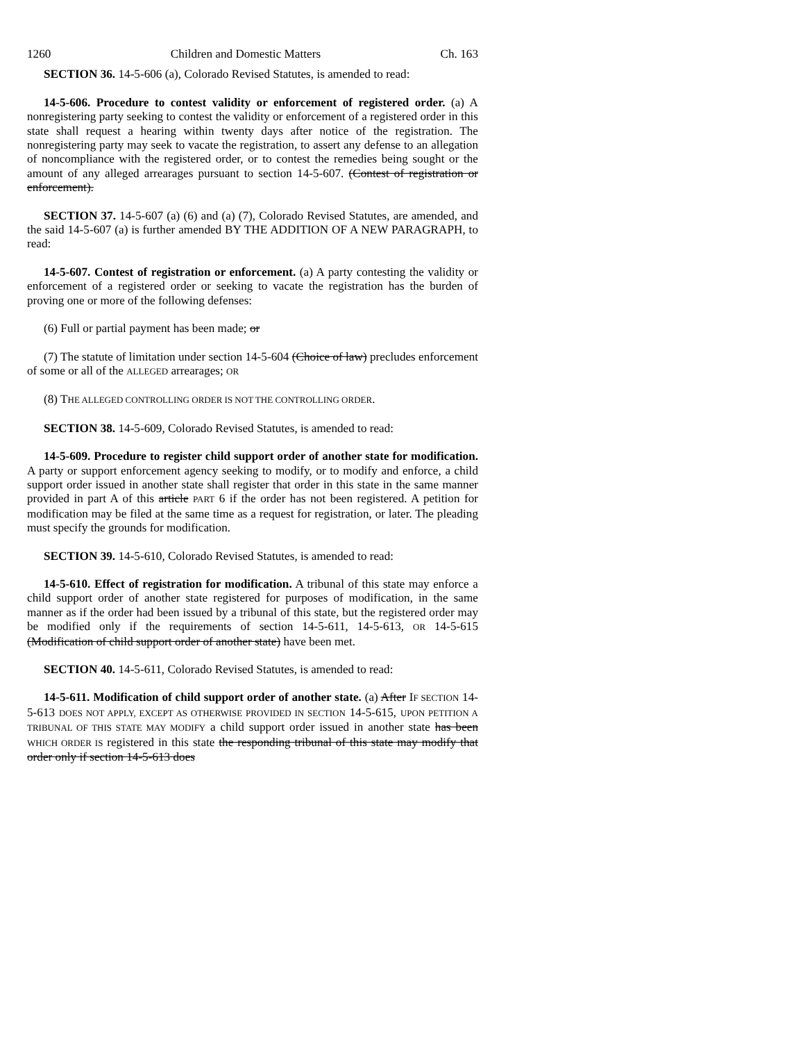1260 Children and Domestic Matters Ch. 163
SECTION 36. 14-5-606 (a), Colorado Revised Statutes, is amended to read:
14-5-606. Procedure to contest validity or enforcement of registered order. (a) A nonregistering party seeking to contest the validity or enforcement of a registered order in this state shall request a hearing within twenty days after notice of the registration. The nonregistering party may seek to vacate the registration, to assert any defense to an allegation of noncompliance with the registered order, or to contest the remedies being sought or the amount of any alleged arrearages pursuant to section 14-5-607. (Contest of registration or enforcement).
SECTION 37. 14-5-607 (a) (6) and (a) (7), Colorado Revised Statutes, are amended, and the said 14-5-607 (a) is further amended BY THE ADDITION OF A NEW PARAGRAPH, to read:
14-5-607. Contest of registration or enforcement. (a) A party contesting the validity or enforcement of a registered order or seeking to vacate the registration has the burden of proving one or more of the following defenses:
(6) Full or partial payment has been made; or
(7) The statute of limitation under section 14-5-604 (Choice of law) precludes enforcement of some or all of the ALLEGED arrearages; OR
(8) THE ALLEGED CONTROLLING ORDER IS NOT THE CONTROLLING ORDER.
SECTION 38. 14-5-609, Colorado Revised Statutes, is amended to read:
14-5-609. Procedure to register child support order of another state for modification. A party or support enforcement agency seeking to modify, or to modify and enforce, a child support order issued in another state shall register that order in this state in the same manner provided in part A of this article PART 6 if the order has not been registered. A petition for modification may be filed at the same time as a request for registration, or later. The pleading must specify the grounds for modification.
SECTION 39. 14-5-610, Colorado Revised Statutes, is amended to read:
14-5-610. Effect of registration for modification. A tribunal of this state may enforce a child support order of another state registered for purposes of modification, in the same manner as if the order had been issued by a tribunal of this state, but the registered order may be modified only if the requirements of section 14-5-611, 14-5-613, OR 14-5-615 (Modification of child support order of another state) have been met.
SECTION 40. 14-5-611, Colorado Revised Statutes, is amended to read:
14-5-611. Modification of child support order of another state. (a) After IF SECTION 14-5-613 DOES NOT APPLY, EXCEPT AS OTHERWISE PROVIDED IN SECTION 14-5-615, UPON PETITION A TRIBUNAL OF THIS STATE MAY MODIFY a child support order issued in another state has been WHICH ORDER IS registered in this state the responding tribunal of this state may modify that order only if section 14-5-613 does